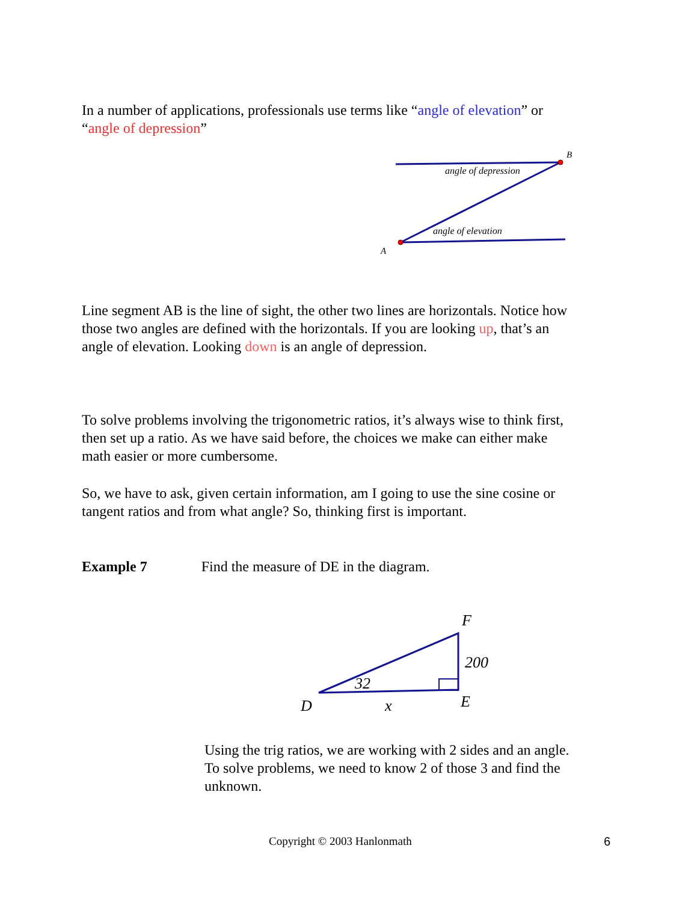In a number of applications, professionals use terms like “angle of elevation” or “angle of depression”
B
A
angle of depression
angle of elevation
Line segment AB is the line of sight, the other two lines are horizontals. Notice how those two angles are defined with the horizontals. If you are looking up, that’s an angle of elevation. Looking down is an angle of depression.
To solve problems involving the trigonometric ratios, it’s always wise to think first, then set up a ratio. As we have said before, the choices we make can either make math easier or more cumbersome.
So, we have to ask, given certain information, am I going to use the sine cosine or tangent ratios and from what angle? So, thinking first is important.
Example 7 Find the measure of DE in the diagram.
F
200
32
D
x
E
Using the trig ratios, we are working with 2 sides and an angle. To solve problems, we need to know 2 of those 3 and find the unknown.
Copyright © 2003 Hanlonmath 6